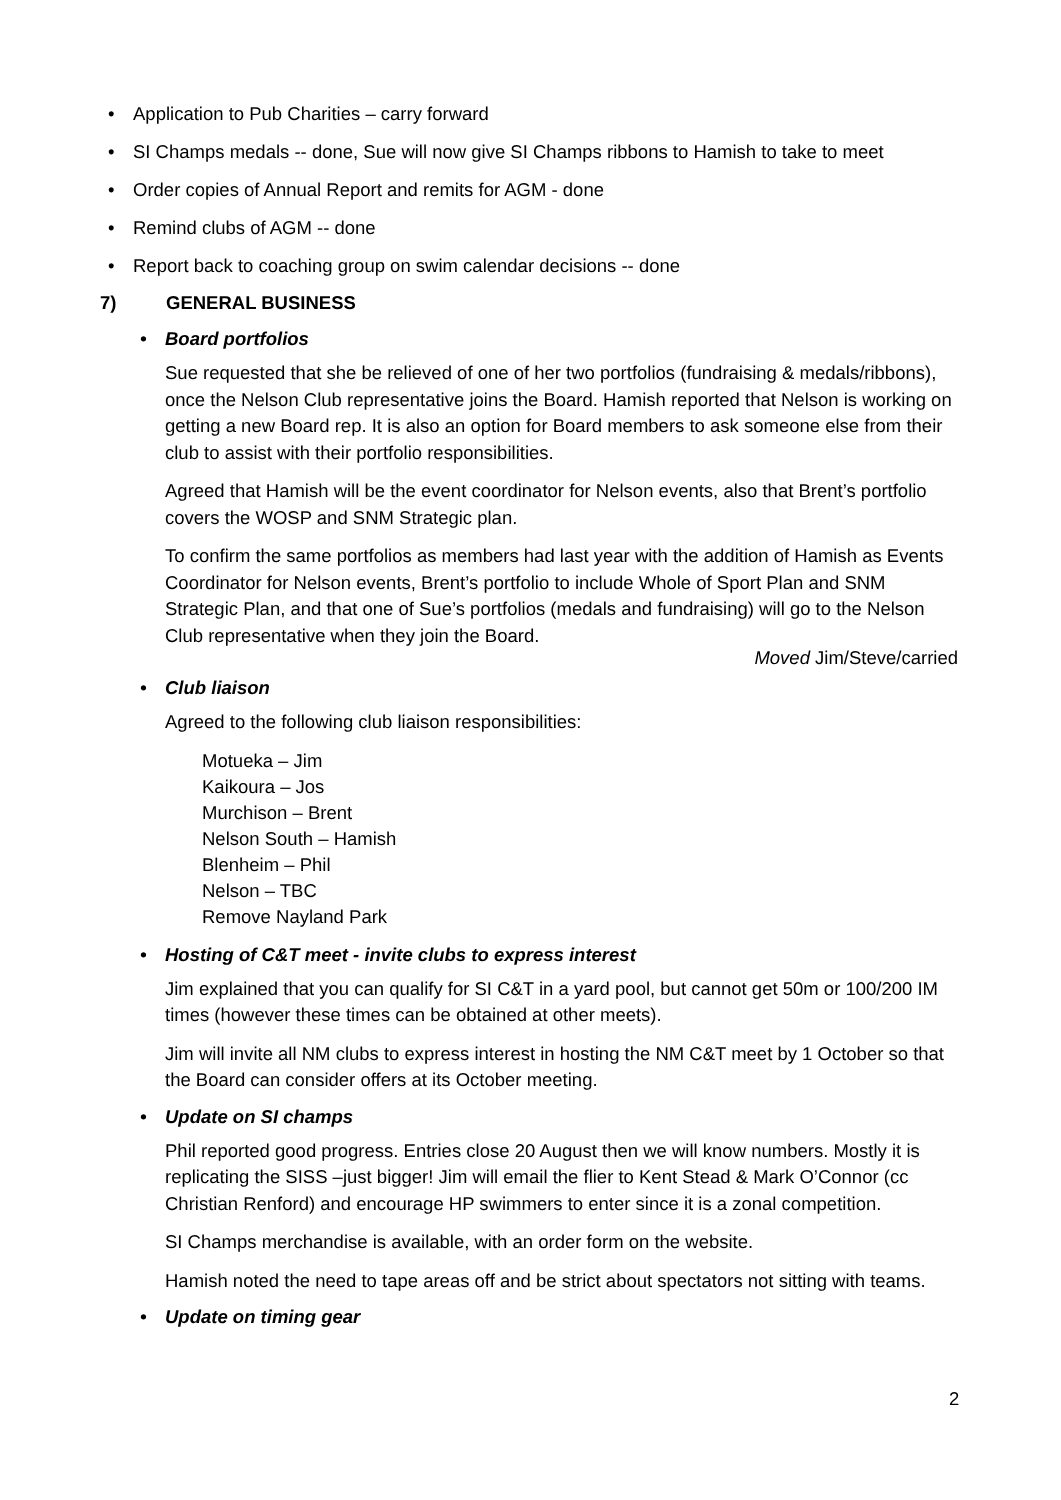• Application to Pub Charities – carry forward
• SI Champs medals -- done, Sue will now give SI Champs ribbons to Hamish to take to meet
• Order copies of Annual Report and remits for AGM - done
• Remind clubs of AGM -- done
• Report back to coaching group on swim calendar decisions -- done
7) GENERAL BUSINESS
• Board portfolios
Sue requested that she be relieved of one of her two portfolios (fundraising & medals/ribbons), once the Nelson Club representative joins the Board. Hamish reported that Nelson is working on getting a new Board rep. It is also an option for Board members to ask someone else from their club to assist with their portfolio responsibilities.
Agreed that Hamish will be the event coordinator for Nelson events, also that Brent’s portfolio covers the WOSP and SNM Strategic plan.
To confirm the same portfolios as members had last year with the addition of Hamish as Events Coordinator for Nelson events, Brent’s portfolio to include Whole of Sport Plan and SNM Strategic Plan, and that one of Sue’s portfolios (medals and fundraising) will go to the Nelson Club representative when they join the Board.
Moved Jim/Steve/carried
• Club liaison
Agreed to the following club liaison responsibilities:
Motueka – Jim
Kaikoura – Jos
Murchison – Brent
Nelson South – Hamish
Blenheim – Phil
Nelson – TBC
Remove Nayland Park
• Hosting of C&T meet - invite clubs to express interest
Jim explained that you can qualify for SI C&T in a yard pool, but cannot get 50m or 100/200 IM times (however these times can be obtained at other meets).
Jim will invite all NM clubs to express interest in hosting the NM C&T meet by 1 October so that the Board can consider offers at its October meeting.
• Update on SI champs
Phil reported good progress. Entries close 20 August then we will know numbers. Mostly it is replicating the SISS –just bigger! Jim will email the flier to Kent Stead & Mark O’Connor (cc Christian Renford) and encourage HP swimmers to enter since it is a zonal competition.
SI Champs merchandise is available, with an order form on the website.
Hamish noted the need to tape areas off and be strict about spectators not sitting with teams.
• Update on timing gear
2